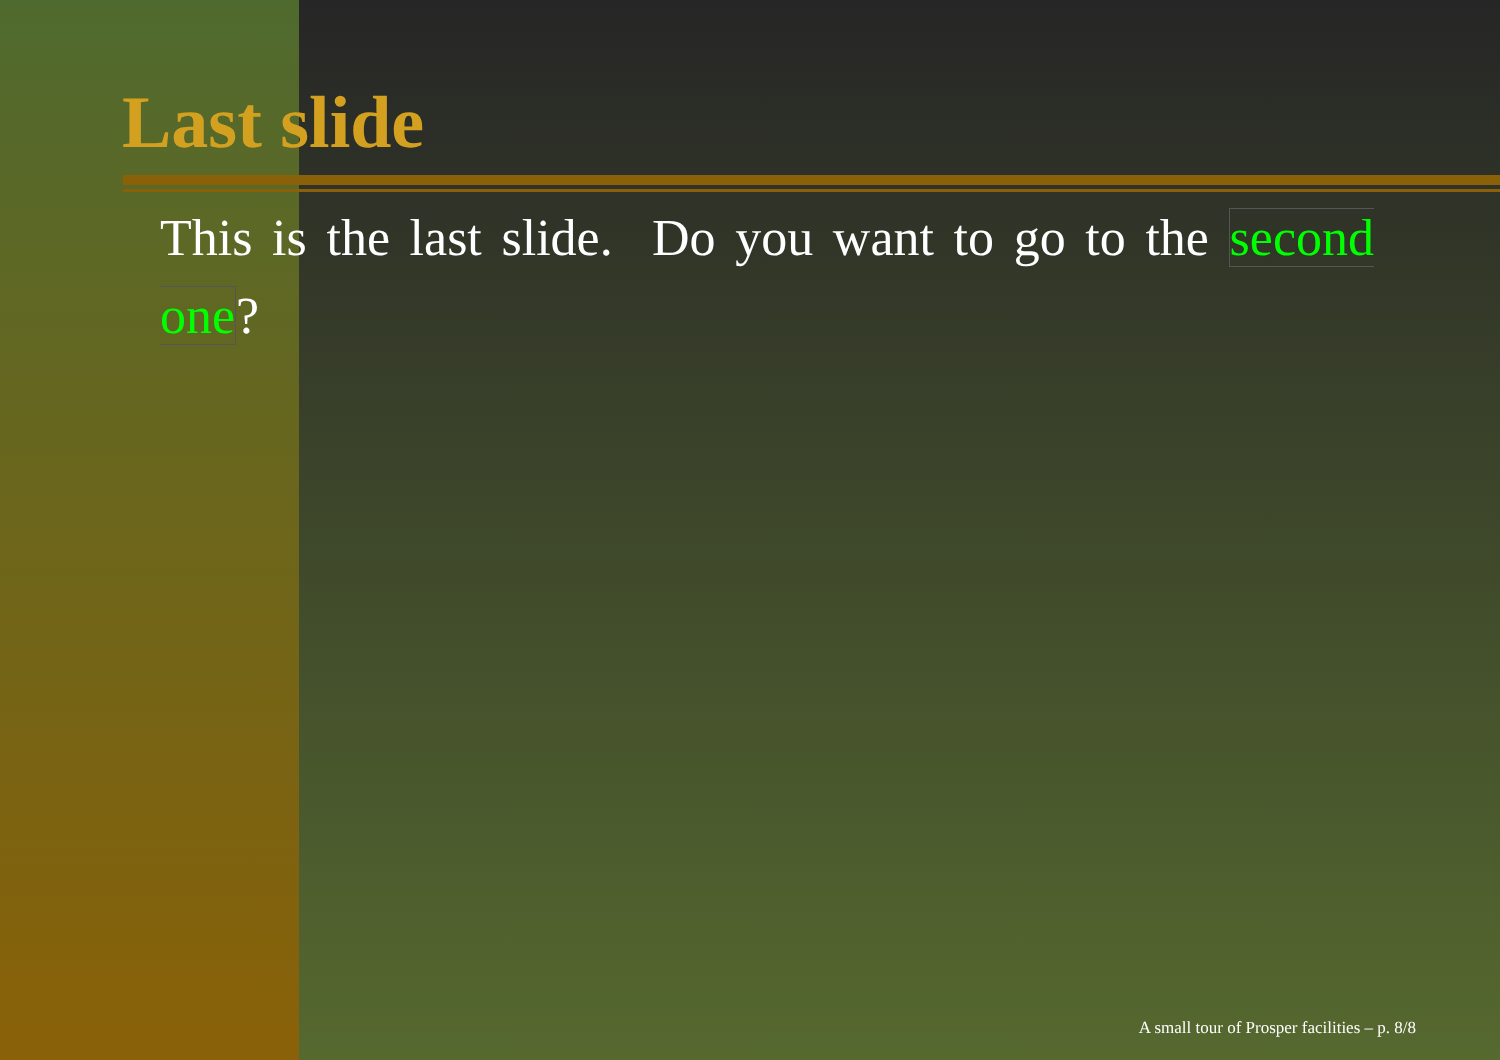Last slide
This is the last slide. Do you want to go to the second one?
A small tour of Prosper facilities – p. 8/8